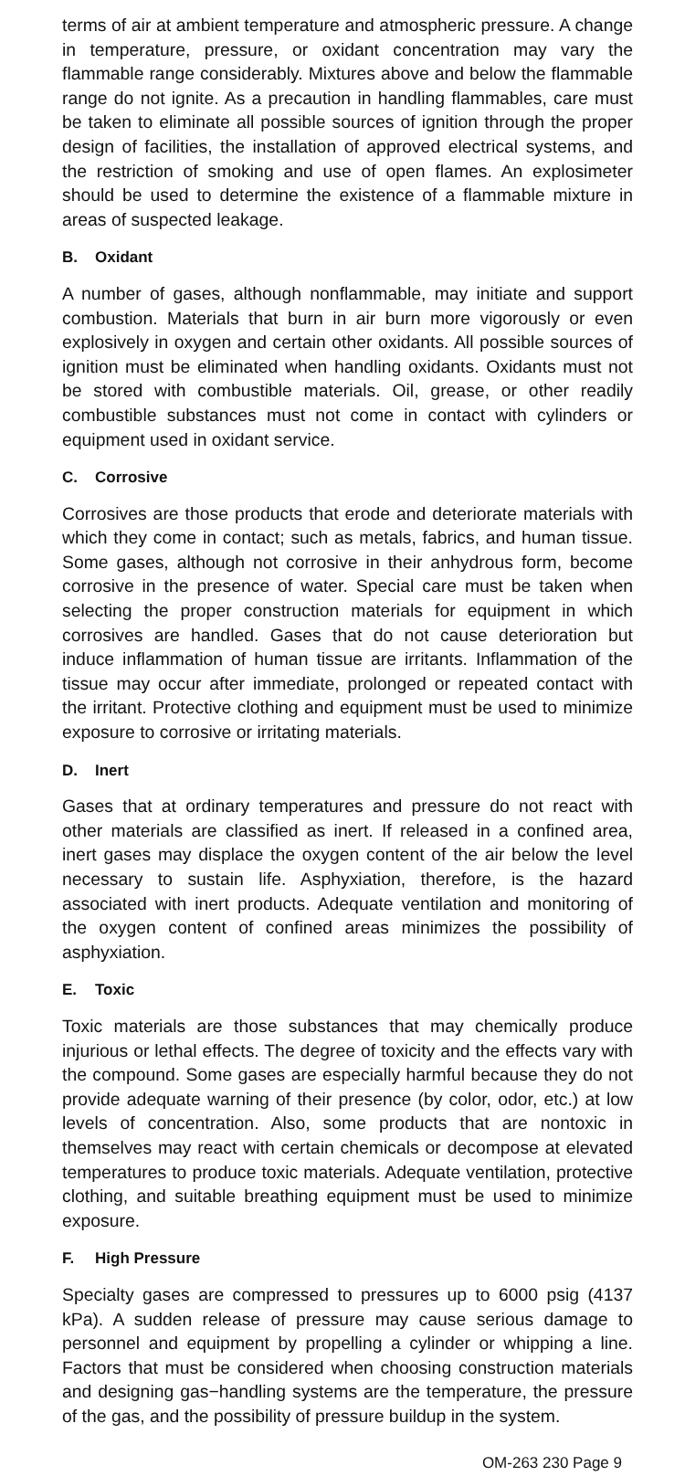terms of air at ambient temperature and atmospheric pressure. A change in temperature, pressure, or oxidant concentration may vary the flammable range considerably. Mixtures above and below the flammable range do not ignite. As a precaution in handling flammables, care must be taken to eliminate all possible sources of ignition through the proper design of facilities, the installation of approved electrical systems, and the restriction of smoking and use of open flames. An explosimeter should be used to determine the existence of a flammable mixture in areas of suspected leakage.
B. Oxidant
A number of gases, although nonflammable, may initiate and support combustion. Materials that burn in air burn more vigorously or even explosively in oxygen and certain other oxidants. All possible sources of ignition must be eliminated when handling oxidants. Oxidants must not be stored with combustible materials. Oil, grease, or other readily combustible substances must not come in contact with cylinders or equipment used in oxidant service.
C. Corrosive
Corrosives are those products that erode and deteriorate materials with which they come in contact; such as metals, fabrics, and human tissue. Some gases, although not corrosive in their anhydrous form, become corrosive in the presence of water. Special care must be taken when selecting the proper construction materials for equipment in which corrosives are handled. Gases that do not cause deterioration but induce inflammation of human tissue are irritants. Inflammation of the tissue may occur after immediate, prolonged or repeated contact with the irritant. Protective clothing and equipment must be used to minimize exposure to corrosive or irritating materials.
D. Inert
Gases that at ordinary temperatures and pressure do not react with other materials are classified as inert. If released in a confined area, inert gases may displace the oxygen content of the air below the level necessary to sustain life. Asphyxiation, therefore, is the hazard associated with inert products. Adequate ventilation and monitoring of the oxygen content of confined areas minimizes the possibility of asphyxiation.
E. Toxic
Toxic materials are those substances that may chemically produce injurious or lethal effects. The degree of toxicity and the effects vary with the compound. Some gases are especially harmful because they do not provide adequate warning of their presence (by color, odor, etc.) at low levels of concentration. Also, some products that are nontoxic in themselves may react with certain chemicals or decompose at elevated temperatures to produce toxic materials. Adequate ventilation, protective clothing, and suitable breathing equipment must be used to minimize exposure.
F. High Pressure
Specialty gases are compressed to pressures up to 6000 psig (4137 kPa). A sudden release of pressure may cause serious damage to personnel and equipment by propelling a cylinder or whipping a line. Factors that must be considered when choosing construction materials and designing gas−handling systems are the temperature, the pressure of the gas, and the possibility of pressure buildup in the system.
OM-263 230 Page 9